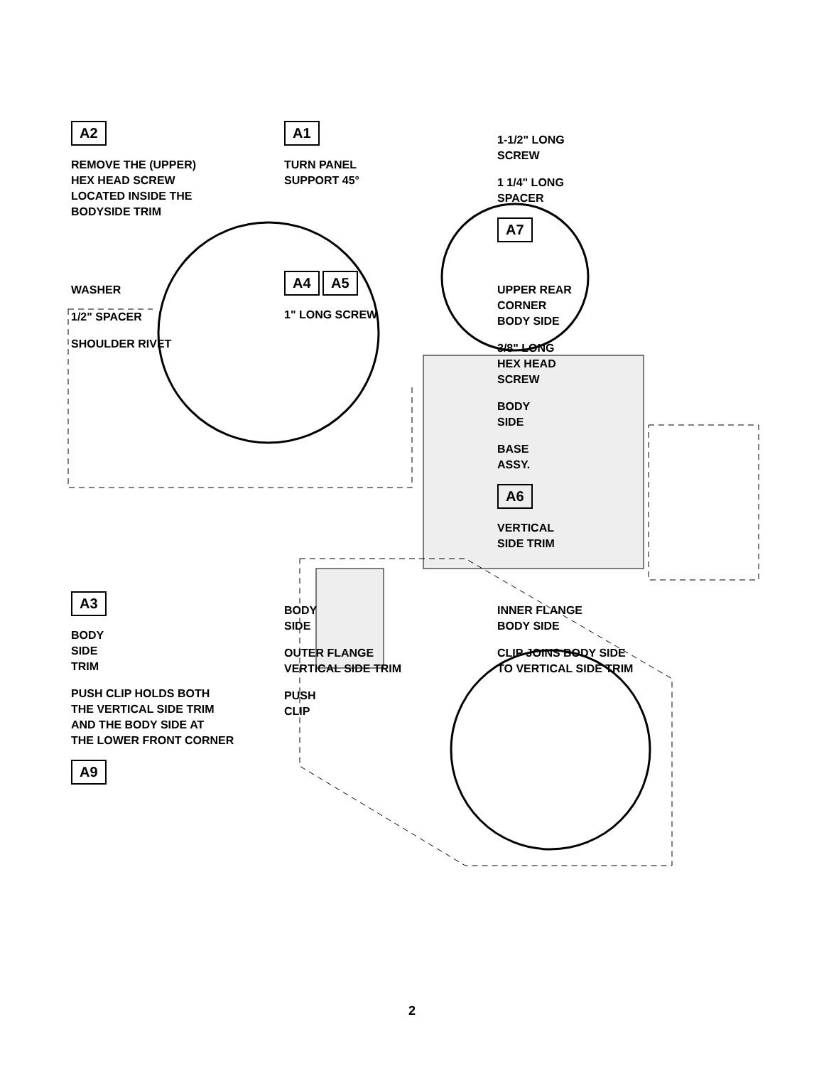A2
REMOVE THE (UPPER)
HEX HEAD SCREW
LOCATED INSIDE THE
BODYSIDE TRIM
A1
TURN PANEL
SUPPORT 45°
1-1/2" LONG
SCREW
1 1/4" LONG
SPACER
A7
WASHER
1/2" SPACER
SHOULDER RIVET
A4 A5
1" LONG SCREW
UPPER REAR
CORNER
BODY SIDE
3/8" LONG
HEX HEAD
SCREW
BODY
SIDE
BASE
ASSY.
A6
VERTICAL
SIDE TRIM
A3
BODY
SIDE
TRIM
PUSH CLIP HOLDS BOTH
THE VERTICAL SIDE TRIM
AND THE BODY SIDE AT
THE LOWER FRONT CORNER
A9
BODY
SIDE
OUTER FLANGE
VERTICAL SIDE TRIM
PUSH
CLIP
INNER FLANGE
BODY SIDE
CLIP JOINS BODY SIDE
TO VERTICAL SIDE TRIM
2